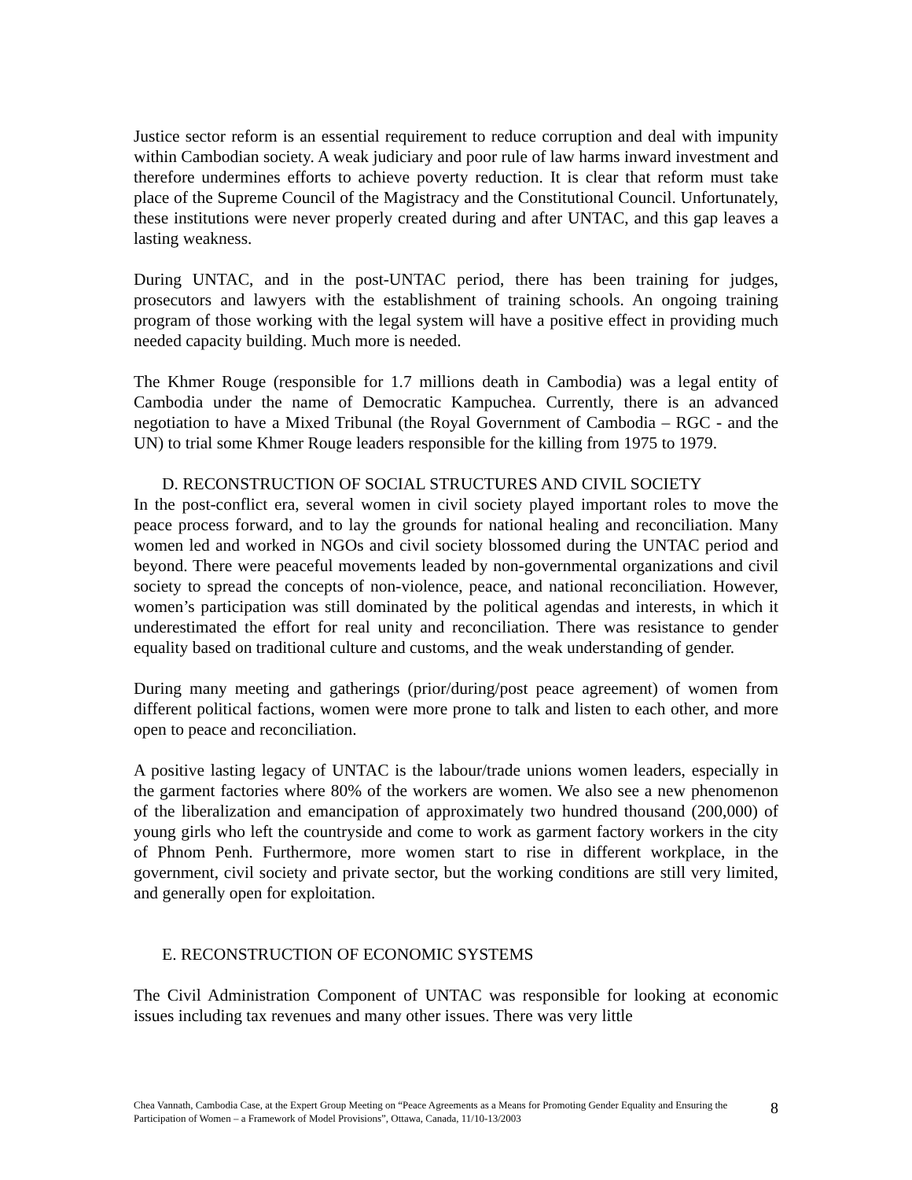Justice sector reform is an essential requirement to reduce corruption and deal with impunity within Cambodian society. A weak judiciary and poor rule of law harms inward investment and therefore undermines efforts to achieve poverty reduction. It is clear that reform must take place of the Supreme Council of the Magistracy and the Constitutional Council. Unfortunately, these institutions were never properly created during and after UNTAC, and this gap leaves a lasting weakness.
During UNTAC, and in the post-UNTAC period, there has been training for judges, prosecutors and lawyers with the establishment of training schools. An ongoing training program of those working with the legal system will have a positive effect in providing much needed capacity building. Much more is needed.
The Khmer Rouge (responsible for 1.7 millions death in Cambodia) was a legal entity of Cambodia under the name of Democratic Kampuchea. Currently, there is an advanced negotiation to have a Mixed Tribunal (the Royal Government of Cambodia – RGC - and the UN) to trial some Khmer Rouge leaders responsible for the killing from 1975 to 1979.
D. RECONSTRUCTION OF SOCIAL STRUCTURES AND CIVIL SOCIETY
In the post-conflict era, several women in civil society played important roles to move the peace process forward, and to lay the grounds for national healing and reconciliation. Many women led and worked in NGOs and civil society blossomed during the UNTAC period and beyond. There were peaceful movements leaded by non-governmental organizations and civil society to spread the concepts of non-violence, peace, and national reconciliation. However, women’s participation was still dominated by the political agendas and interests, in which it underestimated the effort for real unity and reconciliation. There was resistance to gender equality based on traditional culture and customs, and the weak understanding of gender.
During many meeting and gatherings (prior/during/post peace agreement) of women from different political factions, women were more prone to talk and listen to each other, and more open to peace and reconciliation.
A positive lasting legacy of UNTAC is the labour/trade unions women leaders, especially in the garment factories where 80% of the workers are women. We also see a new phenomenon of the liberalization and emancipation of approximately two hundred thousand (200,000) of young girls who left the countryside and come to work as garment factory workers in the city of Phnom Penh. Furthermore, more women start to rise in different workplace, in the government, civil society and private sector, but the working conditions are still very limited, and generally open for exploitation.
E. RECONSTRUCTION OF ECONOMIC SYSTEMS
The Civil Administration Component of UNTAC was responsible for looking at economic issues including tax revenues and many other issues. There was very little
Chea Vannath, Cambodia Case, at the Expert Group Meeting on “Peace Agreements as a Means for Promoting Gender Equality and Ensuring the Participation of Women – a Framework of Model Provisions”, Ottawa, Canada, 11/10-13/2003
8